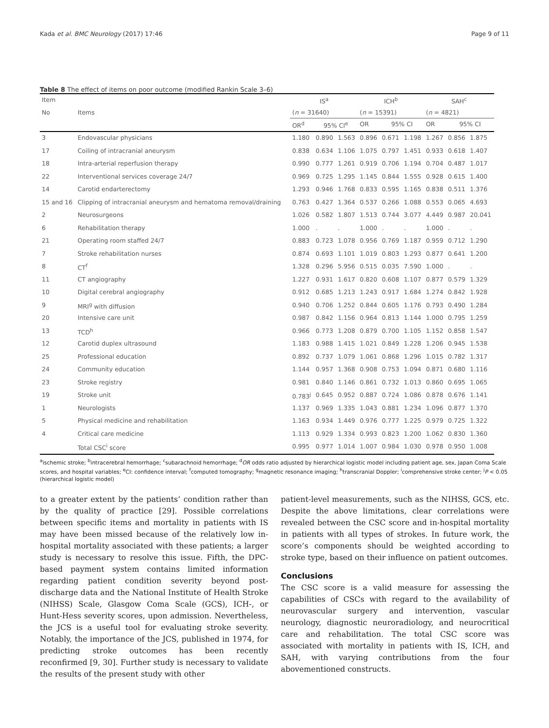Kada et al. BMC Neurology (2017) 17:46 Page 9 of 11
Table 8 The effect of items on poor outcome (modified Rankin Scale 3–6)
| Item | | IS<sup>a</sup> | | | ICH<sup>b</sup> | | | SAH<sup>c</sup> | | |
| --- | --- | --- | --- | --- | --- | --- | --- | --- | --- | --- |
| No | Items | ( n = 31640) | | | ( n = 15391) | | | ( n = 4821) | | |
| | | OR<sup>d</sup> | 95% CI<sup>e</sup> | | OR | 95% CI | | OR | 95% CI | |
| 3 | Endovascular physicians | 1.180 | 0.890 | 1.563 | 0.896 | 0.671 | 1.198 | 1.267 | 0.856 | 1.875 |
| 17 | Coiling of intracranial aneurysm | 0.838 | 0.634 | 1.106 | 1.075 | 0.797 | 1.451 | 0.933 | 0.618 | 1.407 |
| 18 | Intra-arterial reperfusion therapy | 0.990 | 0.777 | 1.261 | 0.919 | 0.706 | 1.194 | 0.704 | 0.487 | 1.017 |
| 22 | Interventional services coverage 24/7 | 0.969 | 0.725 | 1.295 | 1.145 | 0.844 | 1.555 | 0.928 | 0.615 | 1.400 |
| 14 | Carotid endarterectomy | 1.293 | 0.946 | 1.768 | 0.833 | 0.595 | 1.165 | 0.838 | 0.511 | 1.376 |
| 15 and 16 | Clipping of intracranial aneurysm and hematoma removal/draining | 0.763 | 0.427 | 1.364 | 0.537 | 0.266 | 1.088 | 0.553 | 0.065 | 4.693 |
| 2 | Neurosurgeons | 1.026 | 0.582 | 1.807 | 1.513 | 0.744 | 3.077 | 4.449 | 0.987 | 20.041 |
| 6 | Rehabilitation therapy | 1.000 | . | . | 1.000 | . | . | 1.000 | . | . |
| 21 | Operating room staffed 24/7 | 0.883 | 0.723 | 1.078 | 0.956 | 0.769 | 1.187 | 0.959 | 0.712 | 1.290 |
| 7 | Stroke rehabilitation nurses | 0.874 | 0.693 | 1.101 | 1.019 | 0.803 | 1.293 | 0.877 | 0.641 | 1.200 |
| 8 | CT<sup>f</sup> | 1.328 | 0.296 | 5.956 | 0.515 | 0.035 | 7.590 | 1.000 | . | . |
| 11 | CT angiography | 1.227 | 0.931 | 1.617 | 0.820 | 0.608 | 1.107 | 0.877 | 0.579 | 1.329 |
| 10 | Digital cerebral angiography | 0.912 | 0.685 | 1.213 | 1.243 | 0.917 | 1.684 | 1.274 | 0.842 | 1.928 |
| 9 | MRI<sup>g</sup> with diffusion | 0.940 | 0.706 | 1.252 | 0.844 | 0.605 | 1.176 | 0.793 | 0.490 | 1.284 |
| 20 | Intensive care unit | 0.987 | 0.842 | 1.156 | 0.964 | 0.813 | 1.144 | 1.000 | 0.795 | 1.259 |
| 13 | TCD<sup>h</sup> | 0.966 | 0.773 | 1.208 | 0.879 | 0.700 | 1.105 | 1.152 | 0.858 | 1.547 |
| 12 | Carotid duplex ultrasound | 1.183 | 0.988 | 1.415 | 1.021 | 0.849 | 1.228 | 1.206 | 0.945 | 1.538 |
| 25 | Professional education | 0.892 | 0.737 | 1.079 | 1.061 | 0.868 | 1.296 | 1.015 | 0.782 | 1.317 |
| 24 | Community education | 1.144 | 0.957 | 1.368 | 0.908 | 0.753 | 1.094 | 0.871 | 0.680 | 1.116 |
| 23 | Stroke registry | 0.981 | 0.840 | 1.146 | 0.861 | 0.732 | 1.013 | 0.860 | 0.695 | 1.065 |
| 19 | Stroke unit | 0.783<sup>j</sup> | 0.645 | 0.952 | 0.887 | 0.724 | 1.086 | 0.878 | 0.676 | 1.141 |
| 1 | Neurologists | 1.137 | 0.969 | 1.335 | 1.043 | 0.881 | 1.234 | 1.096 | 0.877 | 1.370 |
| 5 | Physical medicine and rehabilitation | 1.163 | 0.934 | 1.449 | 0.976 | 0.777 | 1.225 | 0.979 | 0.725 | 1.322 |
| 4 | Critical care medicine | 1.113 | 0.929 | 1.334 | 0.993 | 0.823 | 1.200 | 1.062 | 0.830 | 1.360 |
| | Total CSC<sup>i</sup> score | 0.995 | 0.977 | 1.014 | 1.007 | 0.984 | 1.030 | 0.978 | 0.950 | 1.008 |
<sup>a</sup> ischemic stroke; <sup>b</sup>intracerebral hemorrhage; <sup>c</sup>subarachnoid hemorrhage; <sup>d</sup>OR odds ratio adjusted by hierarchical logistic model including patient age, sex, Japan Coma Scale scores, and hospital variables; <sup>e</sup>CI: confidence interval; <sup>f</sup>computed tomography; <sup>g</sup>magnetic resonance imaging; <sup>h</sup>transcranial Doppler; <sup>i</sup>comprehensive stroke center; <sup>j</sup>P < 0.05 (hierarchical logistic model)
to a greater extent by the patients’ condition rather than by the quality of practice [29]. Possible correlations between specific items and mortality in patients with IS may have been missed because of the relatively low in-hospital mortality associated with these patients; a larger study is necessary to resolve this issue. Fifth, the DPC-based payment system contains limited information regarding patient condition severity beyond post-discharge data and the National Institute of Health Stroke (NIHSS) Scale, Glasgow Coma Scale (GCS), ICH-, or Hunt-Hess severity scores, upon admission. Nevertheless, the JCS is a useful tool for evaluating stroke severity. Notably, the importance of the JCS, published in 1974, for predicting stroke outcomes has been recently reconfirmed [9, 30]. Further study is necessary to validate the results of the present study with other
patient-level measurements, such as the NIHSS, GCS, etc. Despite the above limitations, clear correlations were revealed between the CSC score and in-hospital mortality in patients with all types of strokes. In future work, the score’s components should be weighted according to stroke type, based on their influence on patient outcomes.
Conclusions
The CSC score is a valid measure for assessing the capabilities of CSCs with regard to the availability of neurovascular surgery and intervention, vascular neurology, diagnostic neuroradiology, and neurocritical care and rehabilitation. The total CSC score was associated with mortality in patients with IS, ICH, and SAH, with varying contributions from the four abovementioned constructs.